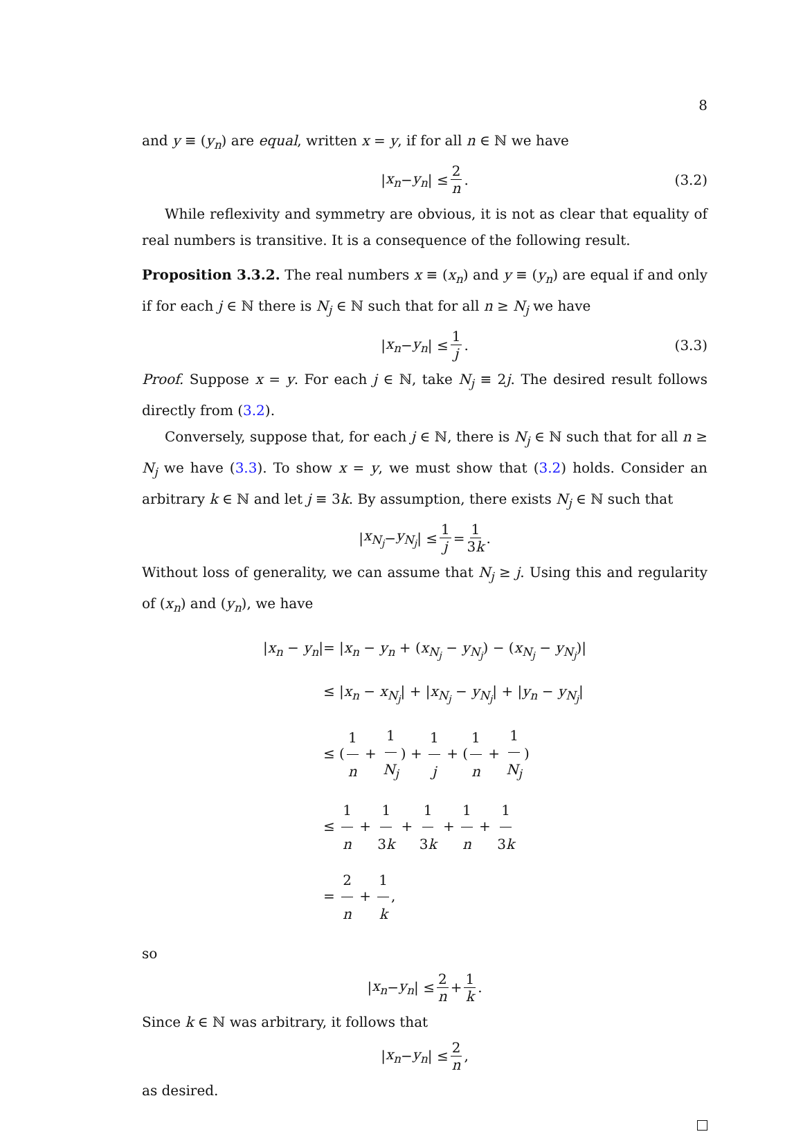8
and y ≡ (y<sub>n</sub>) are equal, written x = y, if for all n ∈ ℕ we have
| x<sub>n</sub> − y<sub>n</sub> | ≤ 2 n. (3.2)
While reflexivity and symmetry are obvious, it is not as clear that equality of real numbers is transitive. It is a consequence of the following result.
Proposition 3.3.2. The real numbers x ≡ (x<sub>n</sub>) and y ≡ (y<sub>n</sub>) are equal if and only if for each j ∈ ℕ there is N<sub>j</sub> ∈ ℕ such that for all n ≥ N<sub>j</sub> we have
| x<sub>n</sub> − y<sub>n</sub> | ≤ 1 j. (3.3)
Proof. Suppose x = y. For each j ∈ ℕ, take N<sub>j</sub> ≡ 2j. The desired result follows directly from (3.2).
Conversely, suppose that, for each j ∈ ℕ, there is N<sub>j</sub> ∈ ℕ such that for all n ≥ N<sub>j</sub> we have (3.3). To show x = y, we must show that (3.2) holds. Consider an arbitrary k ∈ ℕ and let j ≡ 3k. By assumption, there exists N<sub>j</sub> ∈ ℕ such that
| x<sub>N<sub>j</sub></sub> − y<sub>N<sub>j</sub></sub> | ≤ 1 j = 1 3k.
Without loss of generality, we can assume that N<sub>j</sub> ≥ j. Using this and regularity of (x<sub>n</sub>) and (y<sub>n</sub>), we have
|x<sub>n</sub> − y<sub>n</sub>|
= |x<sub>n</sub> − y<sub>n</sub> + (x<sub>N<sub>j</sub></sub> − y<sub>N<sub>j</sub></sub>) − (x<sub>N<sub>j</sub></sub> − y<sub>N<sub>j</sub></sub>)|
≤ |x<sub>n</sub> − x<sub>N<sub>j</sub></sub>| + |x<sub>N<sub>j</sub></sub> − y<sub>N<sub>j</sub></sub>| + |y<sub>n</sub> − y<sub>N<sub>j</sub></sub>|
≤ (1 n + 1 N<sub>j</sub>) + 1 j + (1 n + 1 N<sub>j</sub>)
≤ 1 n + 1 3k + 1 3k + 1 n + 1 3k
= 2 n + 1 k,
so
| x<sub>n</sub> − y<sub>n</sub> | ≤ 2 n + 1 k.
Since k ∈ ℕ was arbitrary, it follows that
| x<sub>n</sub> − y<sub>n</sub> | ≤ 2 n,
as desired.